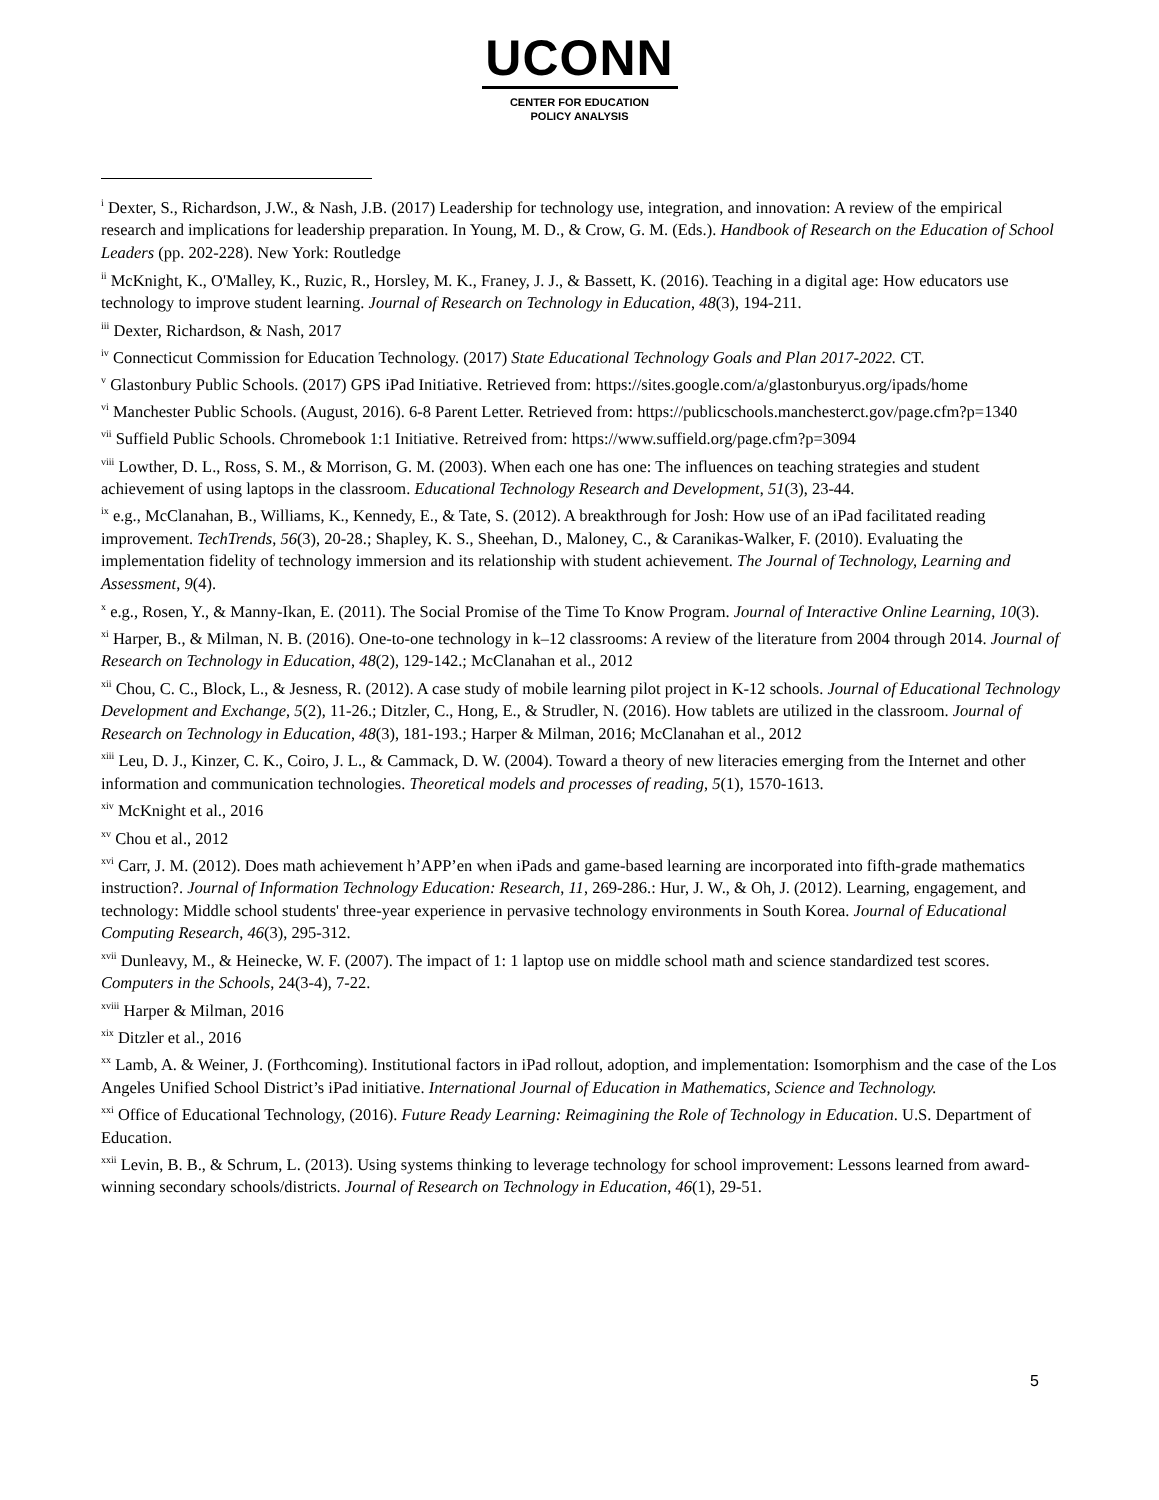UCONN
CENTER FOR EDUCATION
POLICY ANALYSIS
<sup>i</sup> Dexter, S., Richardson, J.W., & Nash, J.B. (2017) Leadership for technology use, integration, and innovation: A review of the empirical research and implications for leadership preparation. In Young, M. D., & Crow, G. M. (Eds.). Handbook of Research on the Education of School Leaders (pp. 202-228). New York: Routledge
<sup>ii</sup> McKnight, K., O'Malley, K., Ruzic, R., Horsley, M. K., Franey, J. J., & Bassett, K. (2016). Teaching in a digital age: How educators use technology to improve student learning. Journal of Research on Technology in Education, 48(3), 194-211.
<sup>iii</sup> Dexter, Richardson, & Nash, 2017
<sup>iv</sup> Connecticut Commission for Education Technology. (2017) State Educational Technology Goals and Plan 2017-2022. CT.
<sup>v</sup> Glastonbury Public Schools. (2017) GPS iPad Initiative. Retrieved from: https://sites.google.com/a/glastonburyus.org/ipads/home
<sup>vi</sup> Manchester Public Schools. (August, 2016). 6-8 Parent Letter. Retrieved from: https://publicschools.manchesterct.gov/page.cfm?p=1340
<sup>vii</sup> Suffield Public Schools. Chromebook 1:1 Initiative. Retreived from: https://www.suffield.org/page.cfm?p=3094
<sup>viii</sup> Lowther, D. L., Ross, S. M., & Morrison, G. M. (2003). When each one has one: The influences on teaching strategies and student achievement of using laptops in the classroom. Educational Technology Research and Development, 51(3), 23-44.
<sup>ix</sup> e.g., McClanahan, B., Williams, K., Kennedy, E., & Tate, S. (2012). A breakthrough for Josh: How use of an iPad facilitated reading improvement. TechTrends, 56(3), 20-28.; Shapley, K. S., Sheehan, D., Maloney, C., & Caranikas-Walker, F. (2010). Evaluating the implementation fidelity of technology immersion and its relationship with student achievement. The Journal of Technology, Learning and Assessment, 9(4).
<sup>x</sup> e.g., Rosen, Y., & Manny-Ikan, E. (2011). The Social Promise of the Time To Know Program. Journal of Interactive Online Learning, 10(3).
<sup>xi</sup> Harper, B., & Milman, N. B. (2016). One-to-one technology in k–12 classrooms: A review of the literature from 2004 through 2014. Journal of Research on Technology in Education, 48(2), 129-142.; McClanahan et al., 2012
<sup>xii</sup> Chou, C. C., Block, L., & Jesness, R. (2012). A case study of mobile learning pilot project in K-12 schools. Journal of Educational Technology Development and Exchange, 5(2), 11-26.; Ditzler, C., Hong, E., & Strudler, N. (2016). How tablets are utilized in the classroom. Journal of Research on Technology in Education, 48(3), 181-193.; Harper & Milman, 2016; McClanahan et al., 2012
<sup>xiii</sup> Leu, D. J., Kinzer, C. K., Coiro, J. L., & Cammack, D. W. (2004). Toward a theory of new literacies emerging from the Internet and other information and communication technologies. Theoretical models and processes of reading, 5(1), 1570-1613.
<sup>xiv</sup> McKnight et al., 2016
<sup>xv</sup> Chou et al., 2012
<sup>xvi</sup> Carr, J. M. (2012). Does math achievement h’APP’en when iPads and game-based learning are incorporated into fifth-grade mathematics instruction?. Journal of Information Technology Education: Research, 11, 269-286.: Hur, J. W., & Oh, J. (2012). Learning, engagement, and technology: Middle school students' three-year experience in pervasive technology environments in South Korea. Journal of Educational Computing Research, 46(3), 295-312.
<sup>xvii</sup> Dunleavy, M., & Heinecke, W. F. (2007). The impact of 1: 1 laptop use on middle school math and science standardized test scores. Computers in the Schools, 24(3-4), 7-22.
<sup>xviii</sup> Harper & Milman, 2016
<sup>xix</sup> Ditzler et al., 2016
<sup>xx</sup> Lamb, A. & Weiner, J. (Forthcoming). Institutional factors in iPad rollout, adoption, and implementation: Isomorphism and the case of the Los Angeles Unified School District’s iPad initiative. International Journal of Education in Mathematics, Science and Technology.
<sup>xxi</sup> Office of Educational Technology, (2016). Future Ready Learning: Reimagining the Role of Technology in Education. U.S. Department of Education.
<sup>xxii</sup> Levin, B. B., & Schrum, L. (2013). Using systems thinking to leverage technology for school improvement: Lessons learned from award-winning secondary schools/districts. Journal of Research on Technology in Education, 46(1), 29-51.
5